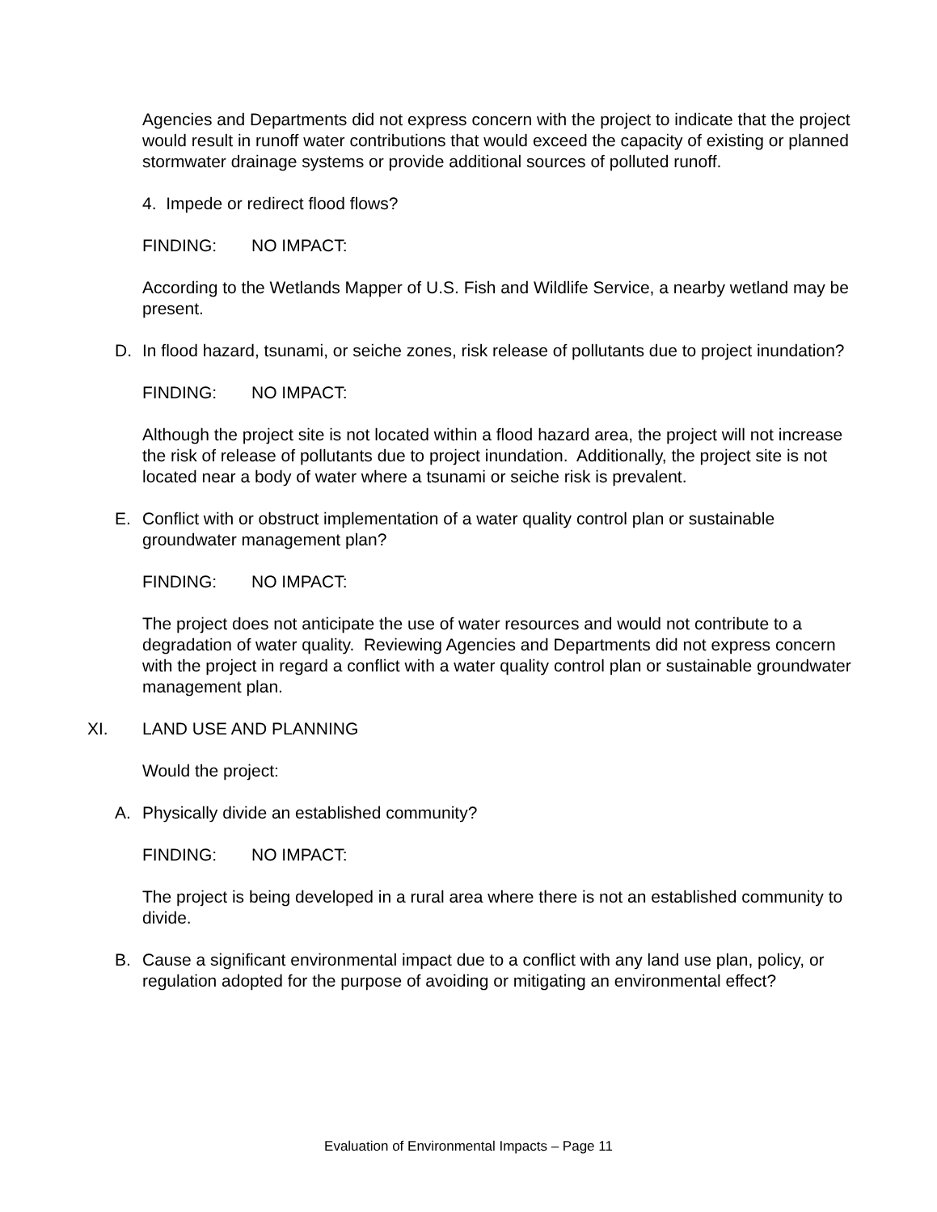Agencies and Departments did not express concern with the project to indicate that the project would result in runoff water contributions that would exceed the capacity of existing or planned stormwater drainage systems or provide additional sources of polluted runoff.
4. Impede or redirect flood flows?
FINDING: NO IMPACT:
According to the Wetlands Mapper of U.S. Fish and Wildlife Service, a nearby wetland may be present.
D. In flood hazard, tsunami, or seiche zones, risk release of pollutants due to project inundation?
FINDING: NO IMPACT:
Although the project site is not located within a flood hazard area, the project will not increase the risk of release of pollutants due to project inundation. Additionally, the project site is not located near a body of water where a tsunami or seiche risk is prevalent.
E. Conflict with or obstruct implementation of a water quality control plan or sustainable groundwater management plan?
FINDING: NO IMPACT:
The project does not anticipate the use of water resources and would not contribute to a degradation of water quality. Reviewing Agencies and Departments did not express concern with the project in regard a conflict with a water quality control plan or sustainable groundwater management plan.
XI. LAND USE AND PLANNING
Would the project:
A. Physically divide an established community?
FINDING: NO IMPACT:
The project is being developed in a rural area where there is not an established community to divide.
B. Cause a significant environmental impact due to a conflict with any land use plan, policy, or regulation adopted for the purpose of avoiding or mitigating an environmental effect?
Evaluation of Environmental Impacts – Page 11